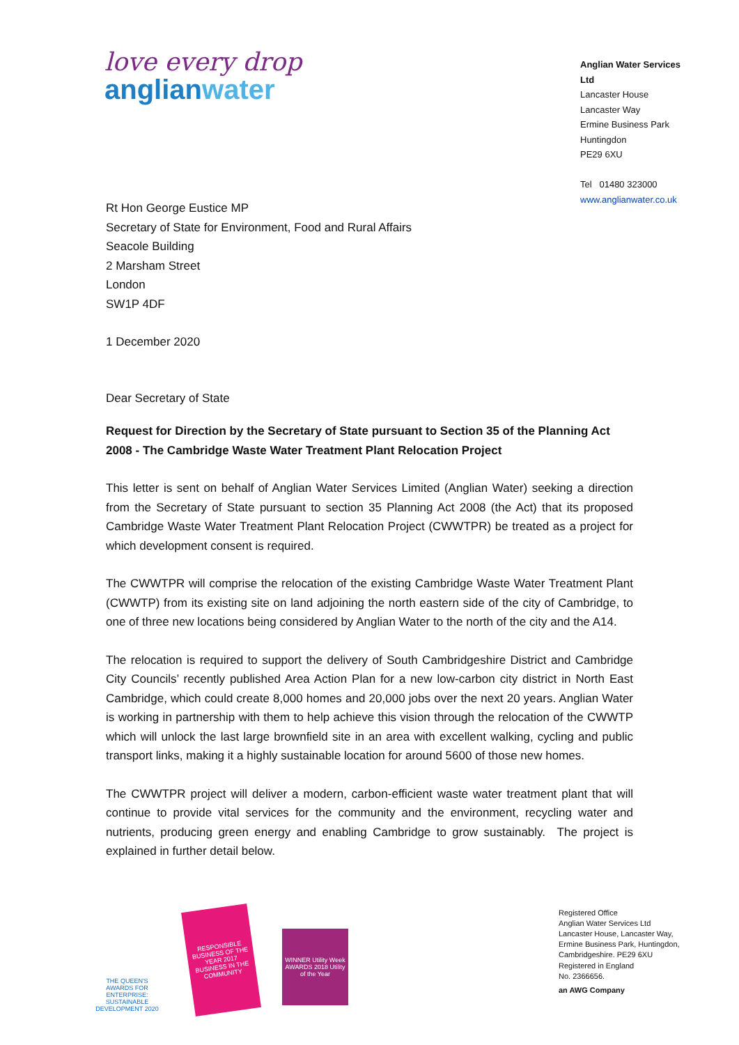love every drop
anglianwater
Anglian Water Services Ltd
Lancaster House
Lancaster Way
Ermine Business Park
Huntingdon
PE29 6XU
Tel 01480 323000
www.anglianwater.co.uk
Rt Hon George Eustice MP
Secretary of State for Environment, Food and Rural Affairs
Seacole Building
2 Marsham Street
London
SW1P 4DF
1 December 2020
Dear Secretary of State
Request for Direction by the Secretary of State pursuant to Section 35 of the Planning Act 2008 - The Cambridge Waste Water Treatment Plant Relocation Project
This letter is sent on behalf of Anglian Water Services Limited (Anglian Water) seeking a direction from the Secretary of State pursuant to section 35 Planning Act 2008 (the Act) that its proposed Cambridge Waste Water Treatment Plant Relocation Project (CWWTPR) be treated as a project for which development consent is required.
The CWWTPR will comprise the relocation of the existing Cambridge Waste Water Treatment Plant (CWWTP) from its existing site on land adjoining the north eastern side of the city of Cambridge, to one of three new locations being considered by Anglian Water to the north of the city and the A14.
The relocation is required to support the delivery of South Cambridgeshire District and Cambridge City Councils’ recently published Area Action Plan for a new low-carbon city district in North East Cambridge, which could create 8,000 homes and 20,000 jobs over the next 20 years. Anglian Water is working in partnership with them to help achieve this vision through the relocation of the CWWTP which will unlock the last large brownfield site in an area with excellent walking, cycling and public transport links, making it a highly sustainable location for around 5600 of those new homes.
The CWWTPR project will deliver a modern, carbon-efficient waste water treatment plant that will continue to provide vital services for the community and the environment, recycling water and nutrients, producing green energy and enabling Cambridge to grow sustainably. The project is explained in further detail below.
THE QUEEN'S AWARDS FOR ENTERPRISE: SUSTAINABLE DEVELOPMENT 2020
RESPONSIBLE BUSINESS OF THE YEAR 2017 BUSINESS IN THE COMMUNITY
WINNER Utility Week AWARDS 2018 Utility of the Year
Registered Office
Anglian Water Services Ltd
Lancaster House, Lancaster Way,
Ermine Business Park, Huntingdon,
Cambridgeshire. PE29 6XU
Registered in England
No. 2366656.
an AWG Company